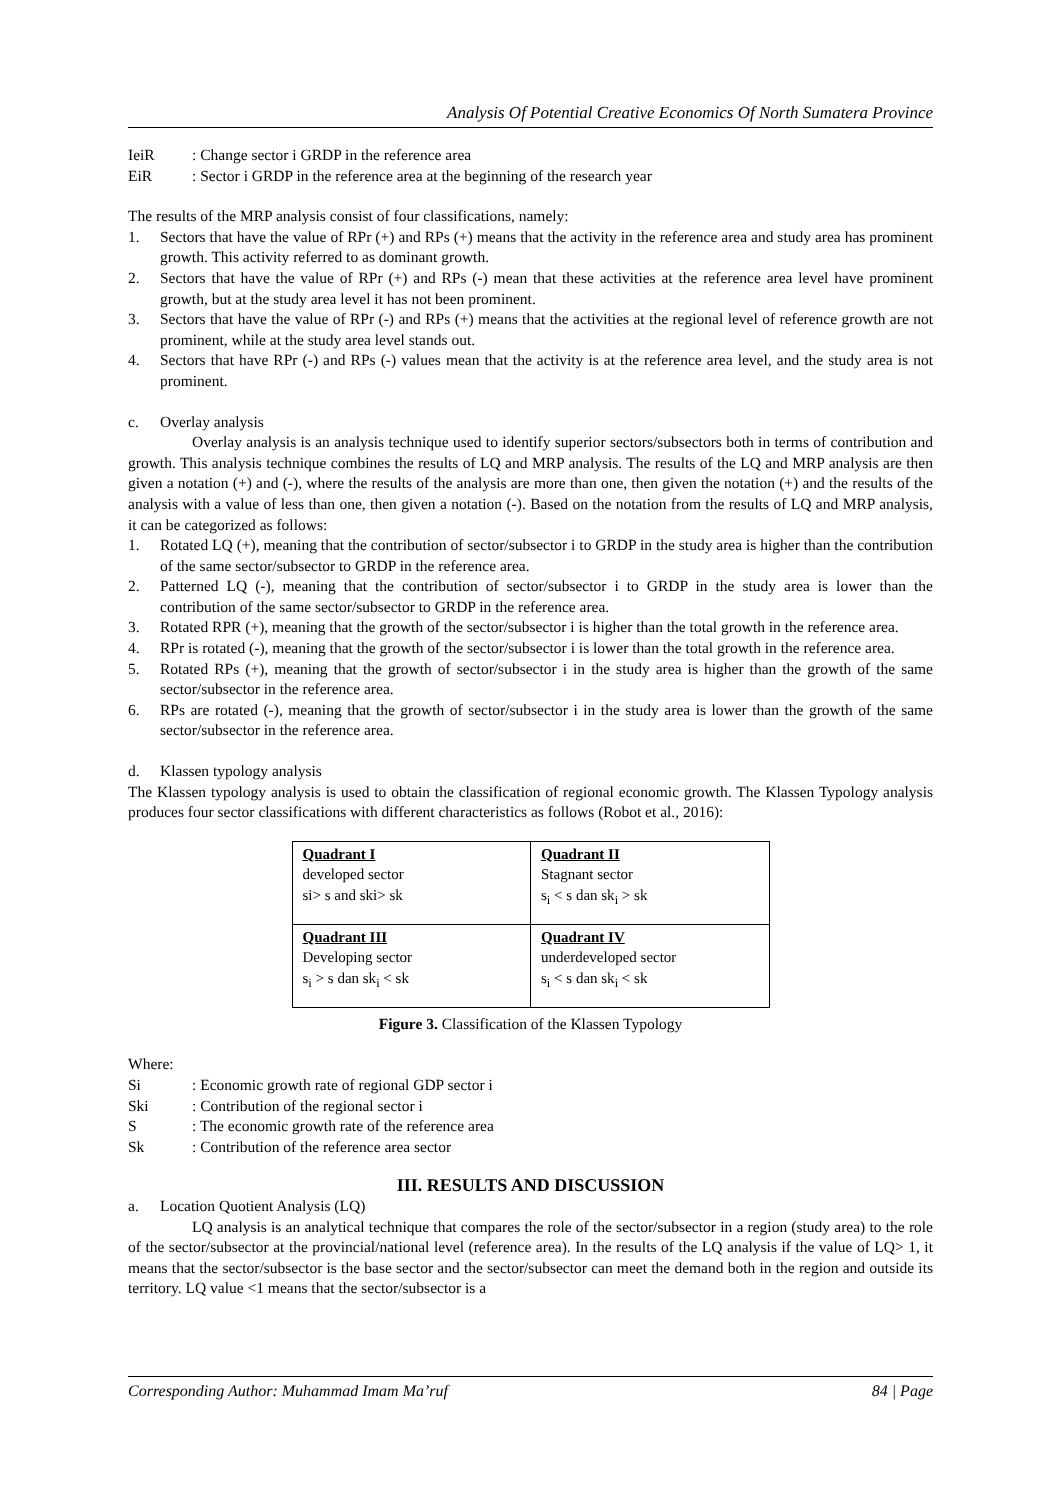Analysis Of Potential Creative Economics Of North Sumatera Province
IeiR: Change sector i GRDP in the reference area
EiR: Sector i GRDP in the reference area at the beginning of the research year
The results of the MRP analysis consist of four classifications, namely:
1. Sectors that have the value of RPr (+) and RPs (+) means that the activity in the reference area and study area has prominent growth. This activity referred to as dominant growth.
2. Sectors that have the value of RPr (+) and RPs (-) mean that these activities at the reference area level have prominent growth, but at the study area level it has not been prominent.
3. Sectors that have the value of RPr (-) and RPs (+) means that the activities at the regional level of reference growth are not prominent, while at the study area level stands out.
4. Sectors that have RPr (-) and RPs (-) values mean that the activity is at the reference area level, and the study area is not prominent.
c. Overlay analysis
Overlay analysis is an analysis technique used to identify superior sectors/subsectors both in terms of contribution and growth. This analysis technique combines the results of LQ and MRP analysis. The results of the LQ and MRP analysis are then given a notation (+) and (-), where the results of the analysis are more than one, then given the notation (+) and the results of the analysis with a value of less than one, then given a notation (-). Based on the notation from the results of LQ and MRP analysis, it can be categorized as follows:
1. Rotated LQ (+), meaning that the contribution of sector/subsector i to GRDP in the study area is higher than the contribution of the same sector/subsector to GRDP in the reference area.
2. Patterned LQ (-), meaning that the contribution of sector/subsector i to GRDP in the study area is lower than the contribution of the same sector/subsector to GRDP in the reference area.
3. Rotated RPR (+), meaning that the growth of the sector/subsector i is higher than the total growth in the reference area.
4. RPr is rotated (-), meaning that the growth of the sector/subsector i is lower than the total growth in the reference area.
5. Rotated RPs (+), meaning that the growth of sector/subsector i in the study area is higher than the growth of the same sector/subsector in the reference area.
6. RPs are rotated (-), meaning that the growth of sector/subsector i in the study area is lower than the growth of the same sector/subsector in the reference area.
d. Klassen typology analysis
The Klassen typology analysis is used to obtain the classification of regional economic growth. The Klassen Typology analysis produces four sector classifications with different characteristics as follows (Robot et al., 2016):
| Quadrant I developed sector si> s and ski> sk | Quadrant II Stagnant sector s<sub>i</sub> < s dan sk<sub>i</sub> > sk |
| Quadrant III Developing sector s<sub>i</sub> > s dan sk<sub>i</sub> < sk | Quadrant IV underdeveloped sector s<sub>i</sub> < s dan sk<sub>i</sub> < sk |
Figure 3. Classification of the Klassen Typology
Where:
Si: Economic growth rate of regional GDP sector i
Ski: Contribution of the regional sector i
S: The economic growth rate of the reference area
Sk: Contribution of the reference area sector
III. RESULTS AND DISCUSSION
a. Location Quotient Analysis (LQ)
LQ analysis is an analytical technique that compares the role of the sector/subsector in a region (study area) to the role of the sector/subsector at the provincial/national level (reference area). In the results of the LQ analysis if the value of LQ> 1, it means that the sector/subsector is the base sector and the sector/subsector can meet the demand both in the region and outside its territory. LQ value <1 means that the sector/subsector is a
Corresponding Author: Muhammad Imam Ma’ruf 84 | Page